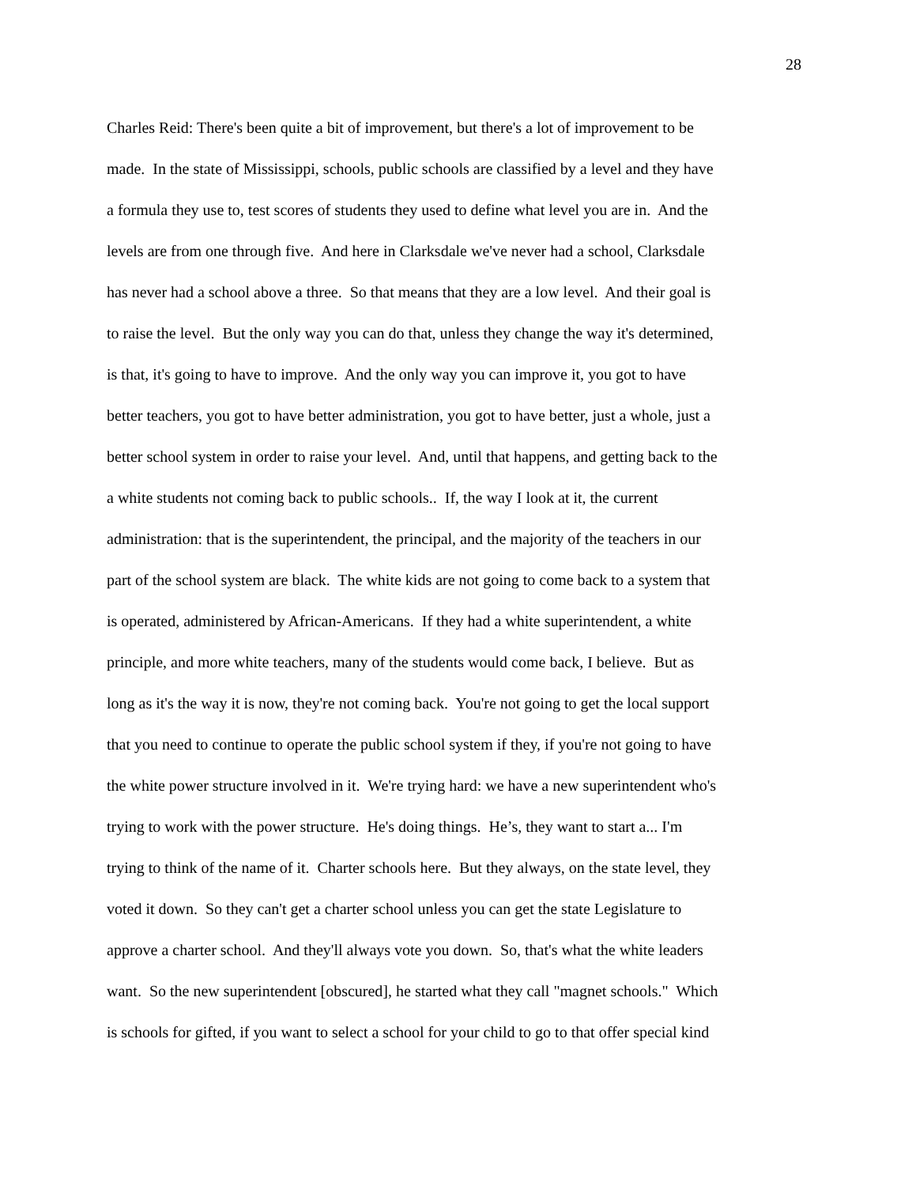28
Charles Reid: There's been quite a bit of improvement, but there's a lot of improvement to be
made. In the state of Mississippi, schools, public schools are classified by a level and they have
a formula they use to, test scores of students they used to define what level you are in. And the
levels are from one through five. And here in Clarksdale we've never had a school, Clarksdale
has never had a school above a three. So that means that they are a low level. And their goal is
to raise the level. But the only way you can do that, unless they change the way it's determined,
is that, it's going to have to improve. And the only way you can improve it, you got to have
better teachers, you got to have better administration, you got to have better, just a whole, just a
better school system in order to raise your level. And, until that happens, and getting back to the
a white students not coming back to public schools.. If, the way I look at it, the current
administration: that is the superintendent, the principal, and the majority of the teachers in our
part of the school system are black. The white kids are not going to come back to a system that
is operated, administered by African-Americans. If they had a white superintendent, a white
principle, and more white teachers, many of the students would come back, I believe. But as
long as it's the way it is now, they're not coming back. You're not going to get the local support
that you need to continue to operate the public school system if they, if you're not going to have
the white power structure involved in it. We're trying hard: we have a new superintendent who's
trying to work with the power structure. He's doing things. He’s, they want to start a... I'm
trying to think of the name of it. Charter schools here. But they always, on the state level, they
voted it down. So they can't get a charter school unless you can get the state Legislature to
approve a charter school. And they'll always vote you down. So, that's what the white leaders
want. So the new superintendent [obscured], he started what they call "magnet schools." Which
is schools for gifted, if you want to select a school for your child to go to that offer special kind